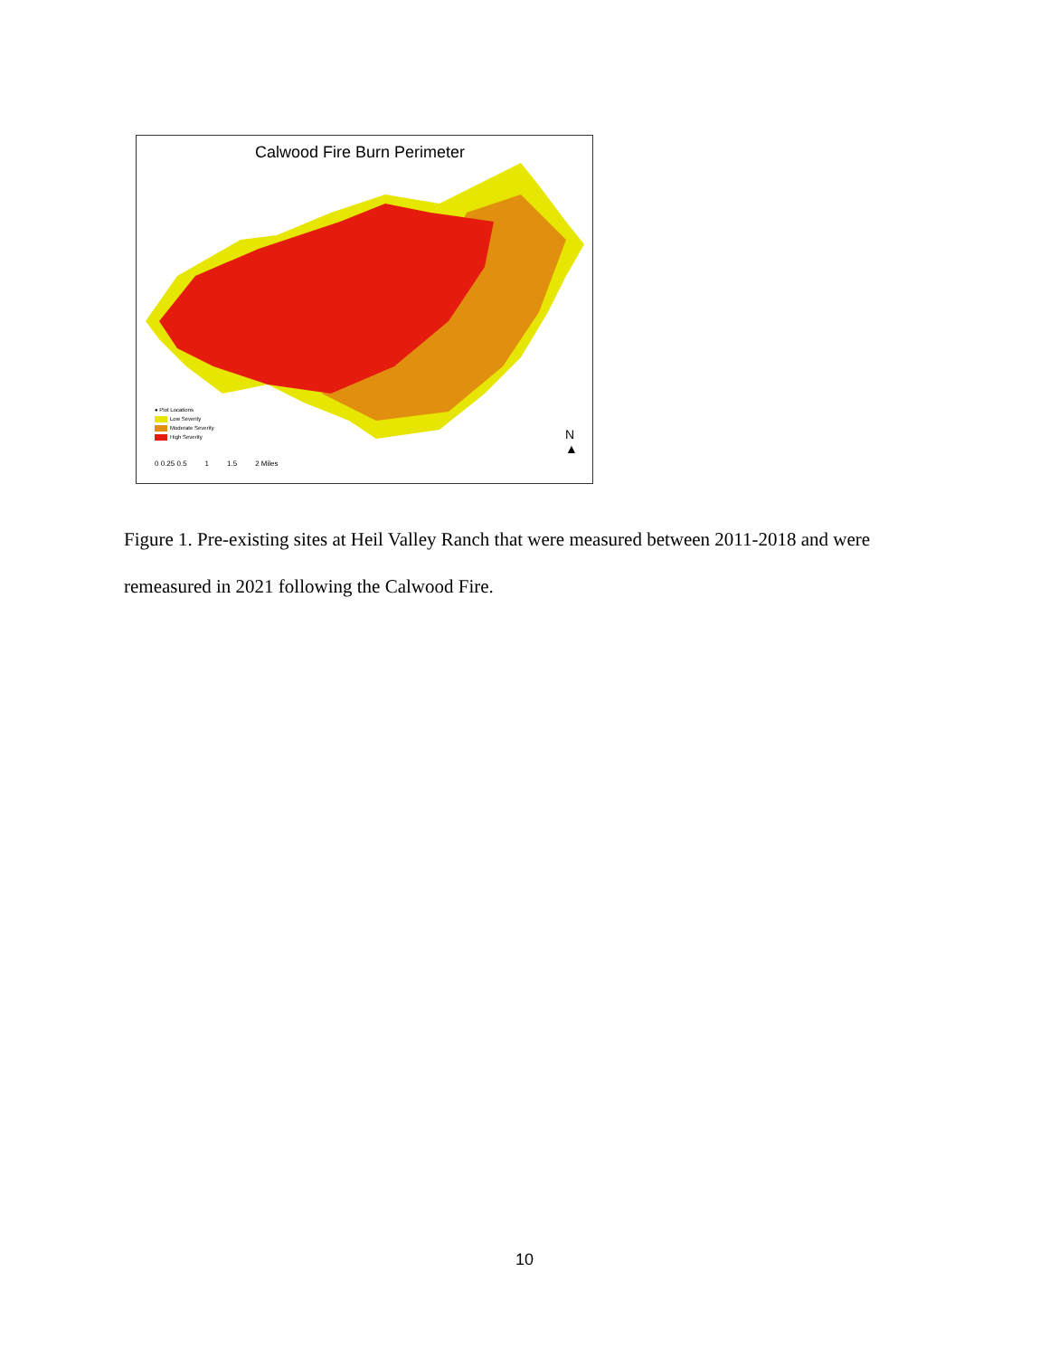Calwood Fire Burn Perimeter
● Plot Locations
Low Severity
Moderate Severity
High Severity
0 0.25 0.5 1 1.5 2 Miles
N
▲
Figure 1. Pre-existing sites at Heil Valley Ranch that were measured between 2011-2018 and were remeasured in 2021 following the Calwood Fire.
10